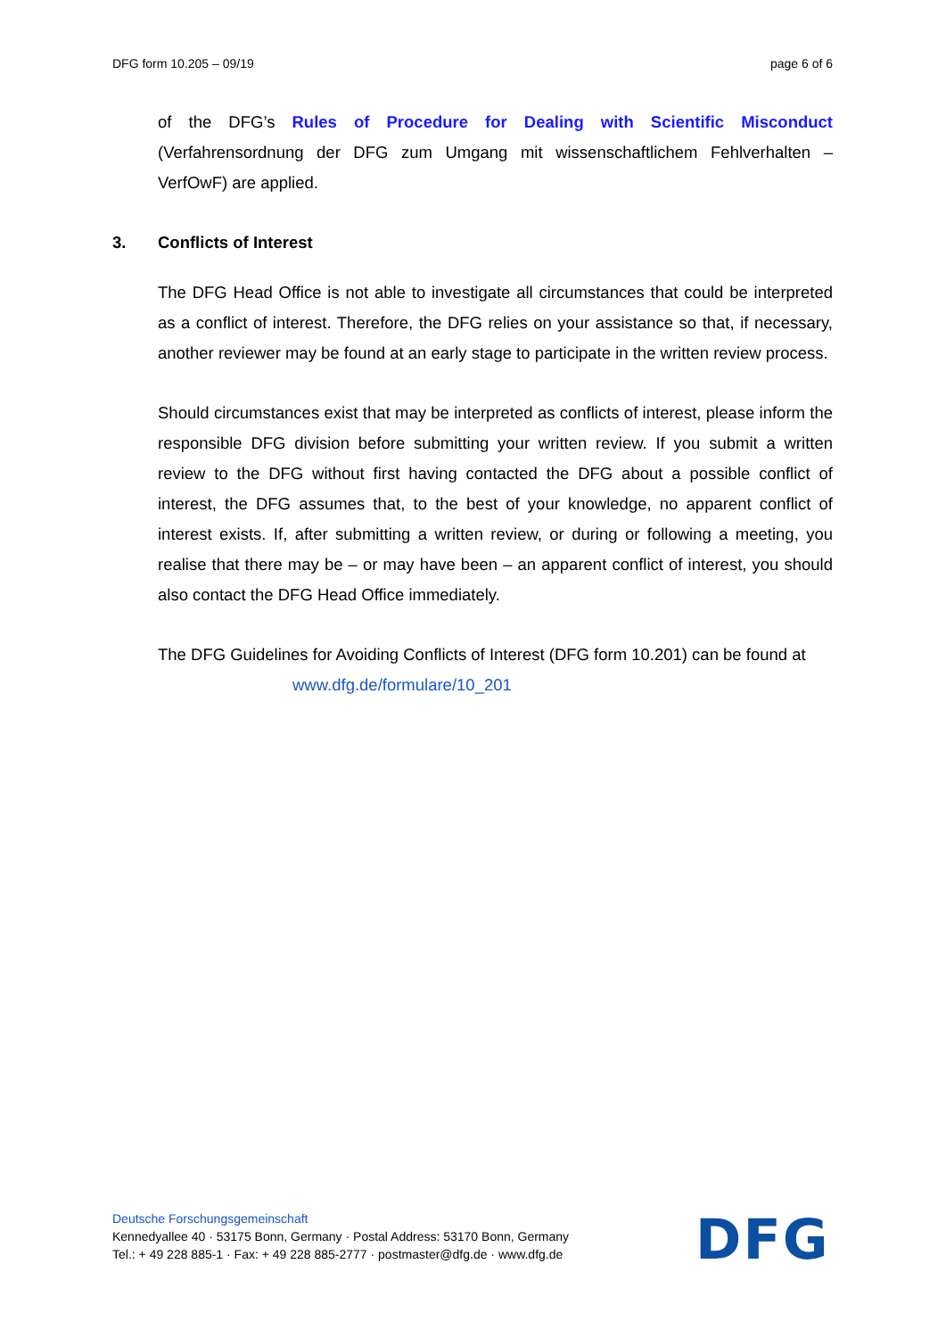DFG form 10.205 – 09/19 page 6 of 6
of the DFG’s Rules of Procedure for Dealing with Scientific Misconduct (Verfahrensordnung der DFG zum Umgang mit wissenschaftlichem Fehlverhalten – VerfOwF) are applied.
3. Conflicts of Interest
The DFG Head Office is not able to investigate all circumstances that could be interpreted as a conflict of interest. Therefore, the DFG relies on your assistance so that, if necessary, another reviewer may be found at an early stage to participate in the written review process.
Should circumstances exist that may be interpreted as conflicts of interest, please inform the responsible DFG division before submitting your written review. If you submit a written review to the DFG without first having contacted the DFG about a possible conflict of interest, the DFG assumes that, to the best of your knowledge, no apparent conflict of interest exists. If, after submitting a written review, or during or following a meeting, you realise that there may be – or may have been – an apparent conflict of interest, you should also contact the DFG Head Office immediately.
The DFG Guidelines for Avoiding Conflicts of Interest (DFG form 10.201) can be found at
www.dfg.de/formulare/10_201
Deutsche Forschungsgemeinschaft
Kennedyallee 40 · 53175 Bonn, Germany · Postal Address: 53170 Bonn, Germany
Tel.: + 49 228 885-1 · Fax: + 49 228 885-2777 · postmaster@dfg.de · www.dfg.de
DFG